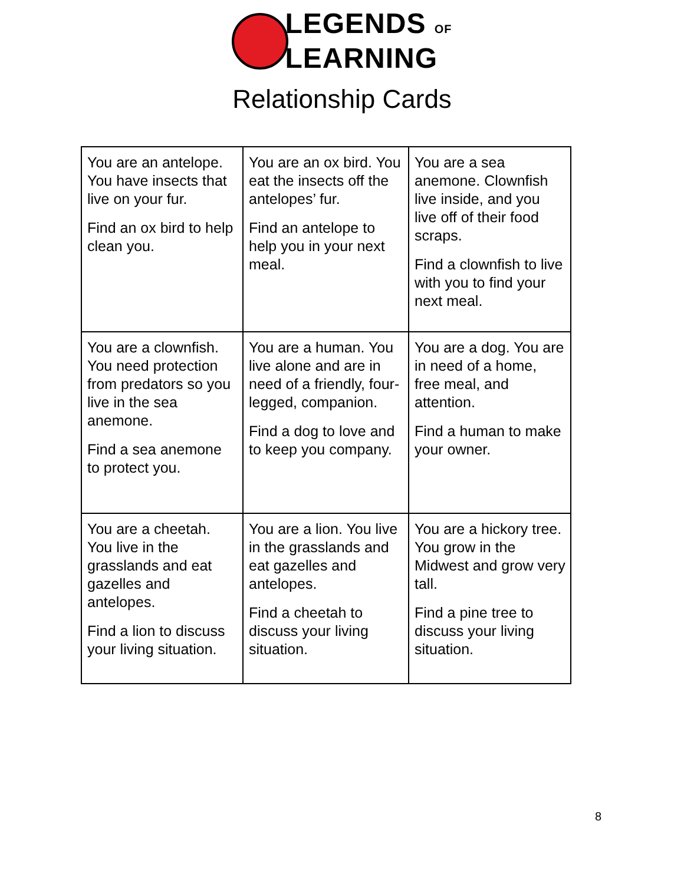LEGENDS OF
LEARNING
Relationship Cards
| You are an antelope. You have insects that live on your fur. Find an ox bird to help clean you. | You are an ox bird. You eat the insects off the antelopes’ fur. Find an antelope to help you in your next meal. | You are a sea anemone. Clownfish live inside, and you live off of their food scraps. Find a clownfish to live with you to find your next meal. |
| You are a clownfish. You need protection from predators so you live in the sea anemone. Find a sea anemone to protect you. | You are a human. You live alone and are in need of a friendly, four-legged, companion. Find a dog to love and to keep you company. | You are a dog. You are in need of a home, free meal, and attention. Find a human to make your owner. |
| You are a cheetah. You live in the grasslands and eat gazelles and antelopes. Find a lion to discuss your living situation. | You are a lion. You live in the grasslands and eat gazelles and antelopes. Find a cheetah to discuss your living situation. | You are a hickory tree. You grow in the Midwest and grow very tall. Find a pine tree to discuss your living situation. |
8